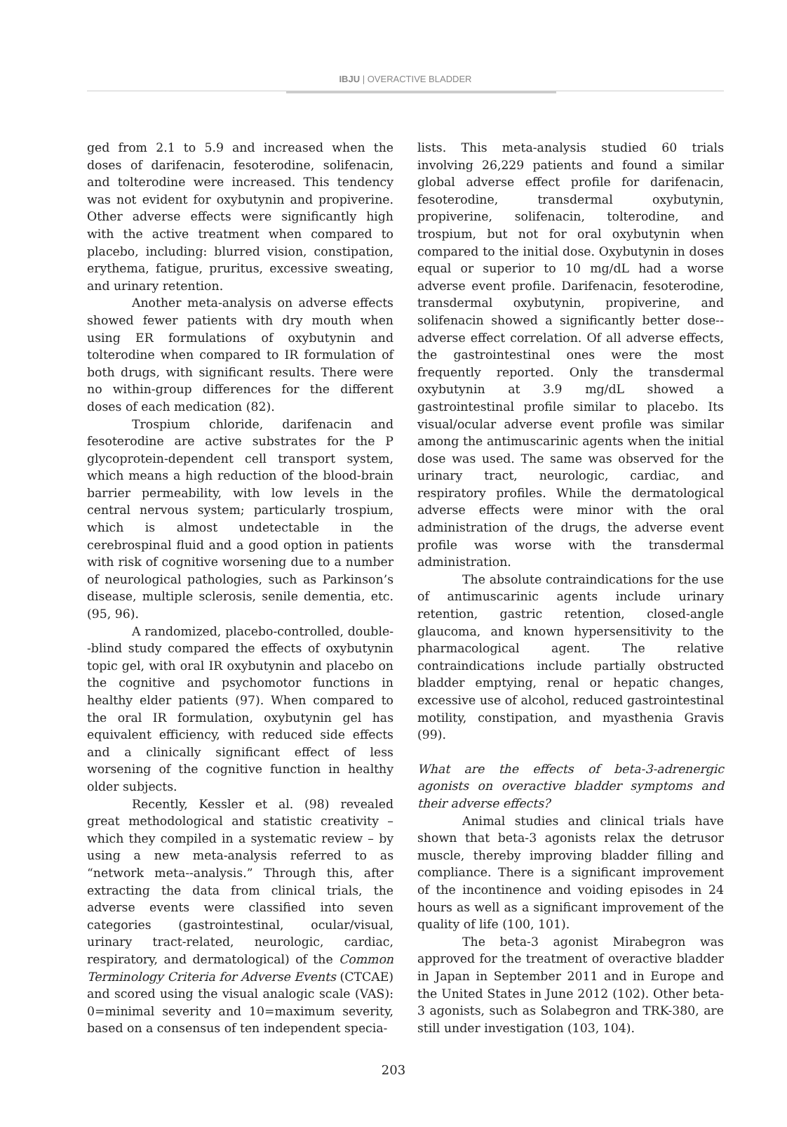IBJU | OVERACTIVE BLADDER
ged from 2.1 to 5.9 and increased when the doses of darifenacin, fesoterodine, solifenacin, and tolterodine were increased. This tendency was not evident for oxybutynin and propiverine. Other adverse effects were significantly high with the active treatment when compared to placebo, including: blurred vision, constipation, erythema, fatigue, pruritus, excessive sweating, and urinary retention.
Another meta-analysis on adverse effects showed fewer patients with dry mouth when using ER formulations of oxybutynin and tolterodine when compared to IR formulation of both drugs, with significant results. There were no within-group differences for the different doses of each medication (82).
Trospium chloride, darifenacin and fesoterodine are active substrates for the P glycoprotein-dependent cell transport system, which means a high reduction of the blood-brain barrier permeability, with low levels in the central nervous system; particularly trospium, which is almost undetectable in the cerebrospinal fluid and a good option in patients with risk of cognitive worsening due to a number of neurological pathologies, such as Parkinson’s disease, multiple sclerosis, senile dementia, etc. (95, 96).
A randomized, placebo-controlled, double--blind study compared the effects of oxybutynin topic gel, with oral IR oxybutynin and placebo on the cognitive and psychomotor functions in healthy elder patients (97). When compared to the oral IR formulation, oxybutynin gel has equivalent efficiency, with reduced side effects and a clinically significant effect of less worsening of the cognitive function in healthy older subjects.
Recently, Kessler et al. (98) revealed great methodological and statistic creativity – which they compiled in a systematic review – by using a new meta-analysis referred to as “network meta--analysis.” Through this, after extracting the data from clinical trials, the adverse events were classified into seven categories (gastrointestinal, ocular/visual, urinary tract-related, neurologic, cardiac, respiratory, and dermatological) of the Common Terminology Criteria for Adverse Events (CTCAE) and scored using the visual analogic scale (VAS): 0=minimal severity and 10=maximum severity, based on a consensus of ten independent specia-
lists. This meta-analysis studied 60 trials involving 26,229 patients and found a similar global adverse effect profile for darifenacin, fesoterodine, transdermal oxybutynin, propiverine, solifenacin, tolterodine, and trospium, but not for oral oxybutynin when compared to the initial dose. Oxybutynin in doses equal or superior to 10 mg/dL had a worse adverse event profile. Darifenacin, fesoterodine, transdermal oxybutynin, propiverine, and solifenacin showed a significantly better dose--adverse effect correlation. Of all adverse effects, the gastrointestinal ones were the most frequently reported. Only the transdermal oxybutynin at 3.9 mg/dL showed a gastrointestinal profile similar to placebo. Its visual/ocular adverse event profile was similar among the antimuscarinic agents when the initial dose was used. The same was observed for the urinary tract, neurologic, cardiac, and respiratory profiles. While the dermatological adverse effects were minor with the oral administration of the drugs, the adverse event profile was worse with the transdermal administration.
The absolute contraindications for the use of antimuscarinic agents include urinary retention, gastric retention, closed-angle glaucoma, and known hypersensitivity to the pharmacological agent. The relative contraindications include partially obstructed bladder emptying, renal or hepatic changes, excessive use of alcohol, reduced gastrointestinal motility, constipation, and myasthenia Gravis (99).
What are the effects of beta-3-adrenergic agonists on overactive bladder symptoms and their adverse effects?
Animal studies and clinical trials have shown that beta-3 agonists relax the detrusor muscle, thereby improving bladder filling and compliance. There is a significant improvement of the incontinence and voiding episodes in 24 hours as well as a significant improvement of the quality of life (100, 101).
The beta-3 agonist Mirabegron was approved for the treatment of overactive bladder in Japan in September 2011 and in Europe and the United States in June 2012 (102). Other beta-3 agonists, such as Solabegron and TRK-380, are still under investigation (103, 104).
203